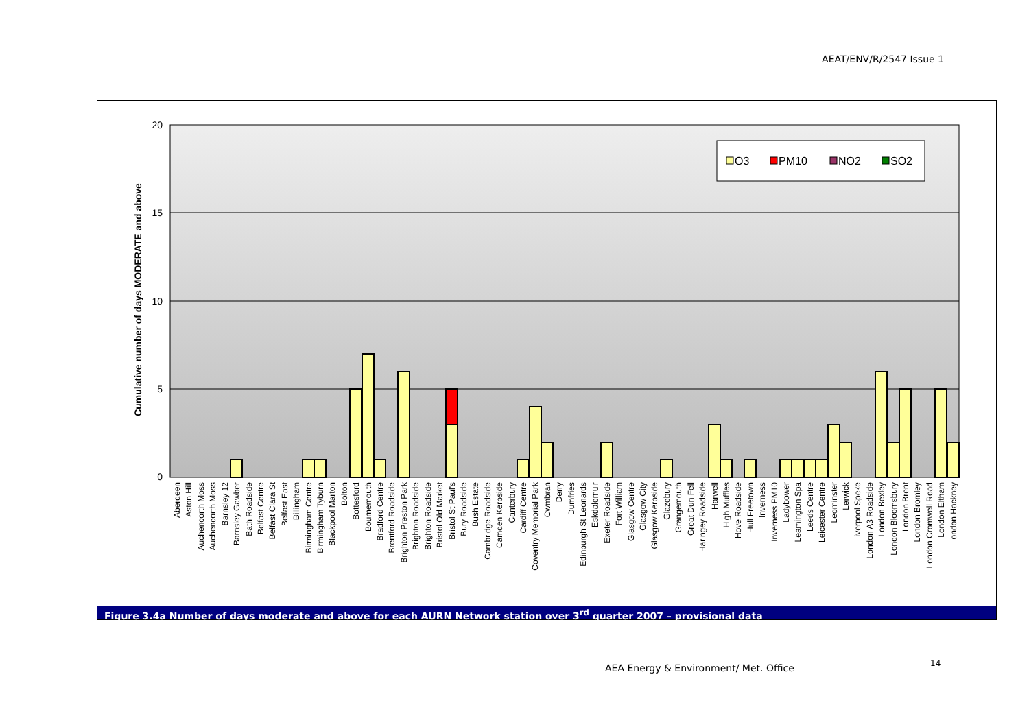AEAT/ENV/R/2547 Issue 1
20
15
10
5
0
Cumulative number of days MODERATE and above
O3
PM10
NO2
SO2
Aberdeen
Aston Hill
Auchencorth Moss
Auchencorth Moss
Barnsley 12
Barnsley Gawber
Bath Roadside
Belfast Centre
Belfast Clara St
Belfast East
Billingham
Birmingham Centre
Birmingham Tyburn
Blackpool Marton
Bolton
Bottesford
Bournemouth
Bradford Centre
Brentford Roadside
Brighton Preston Park
Brighton Roadside
Brighton Roadside
Bristol Old Market
Bristol St Paul's
Bury Roadside
Bush Estate
Cambridge Roadside
Camden Kerbside
Canterbury
Cardiff Centre
Coventry Memorial Park
Cwmbran
Derry
Dumfries
Edinburgh St Leonards
Eskdalemuir
Exeter Roadside
Fort William
Glasgow Centre
Glasgow City
Glasgow Kerbside
Glazebury
Grangemouth
Great Dun Fell
Haringey Roadside
Harwell
High Muffles
Hove Roadside
Hull Freetown
Inverness
Inverness PM10
Ladybower
Leamington Spa
Leeds Centre
Leicester Centre
Leominster
Lerwick
Liverpool Speke
London A3 Roadside
London Bexley
London Bloomsbury
London Brent
London Bromley
London Cromwell Road
London Eltham
London Hackney
Figure 3.4a Number of days moderate and above for each AURN Network station over 3<sup>rd</sup> quarter 2007 – provisional data
AEA Energy & Environment/ Met. Office
14